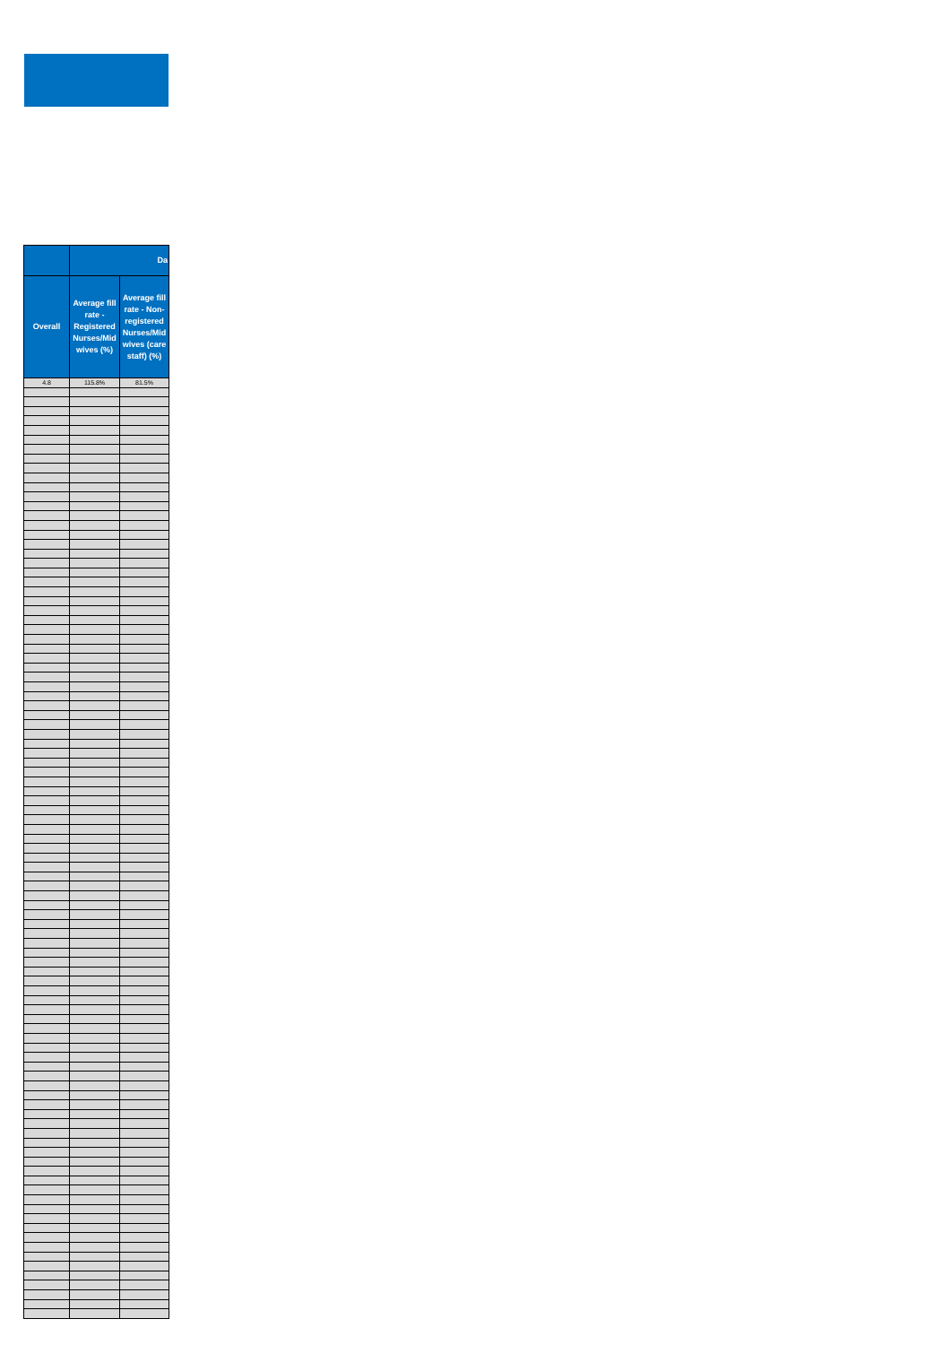| | Da | |
| --- | --- | --- |
| Overall | Average fill rate - Registered Nurses/Mid wives (%) | Average fill rate - Non-registered Nurses/Mid wives (care staff) (%) |
| 4.8 | 115.8% | 81.5% |